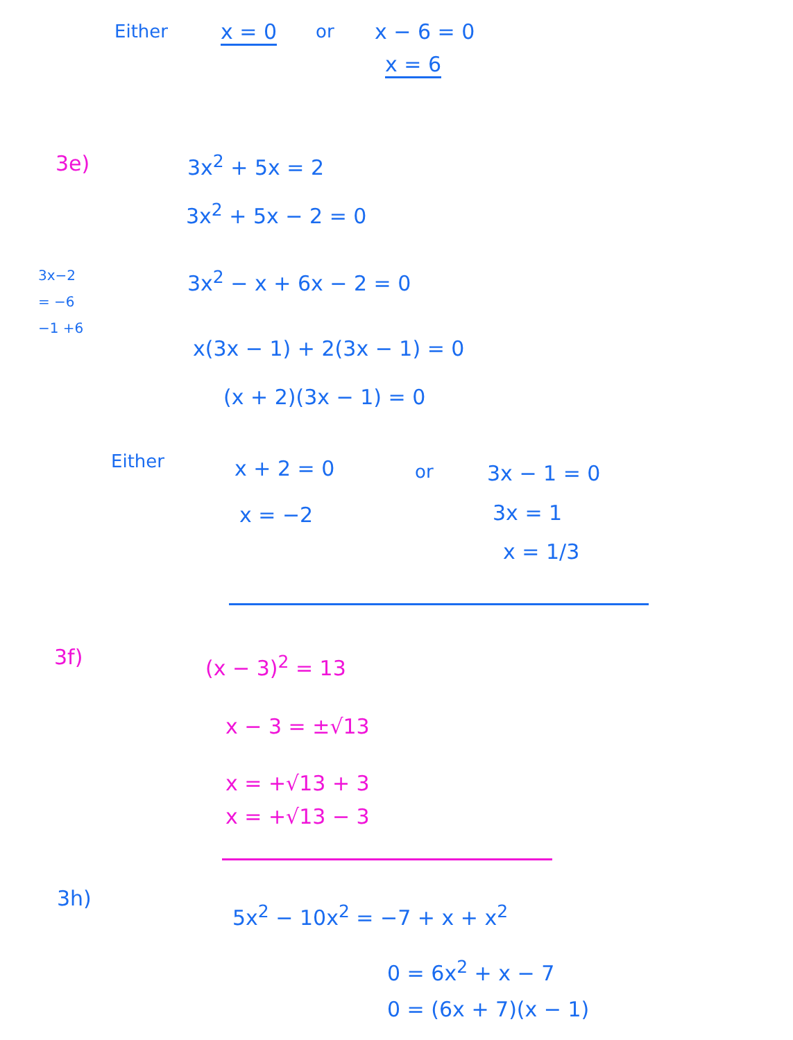Either x = 0 or x − 6 = 0
x = 6
3e) 3x<sup>2</sup> + 5x = 2
3x<sup>2</sup> + 5x − 2 = 0
3x−2
= −6
−1 +6
3x<sup>2</sup> − x + 6x − 2 = 0
x(3x − 1) + 2(3x − 1) = 0
(x + 2)(3x − 1) = 0
Either x + 2 = 0 or 3x − 1 = 0
x = −2 3x = 1
x = 1/3
3f) (x − 3)<sup>2</sup> = 13
x − 3 = ±√13
x = +√13 + 3
x = +√13 − 3
3h)
5x<sup>2</sup> − 10x<sup>2</sup> = −7 + x + x<sup>2</sup>
0 = 6x<sup>2</sup> + x − 7
0 = (6x + 7)(x − 1)